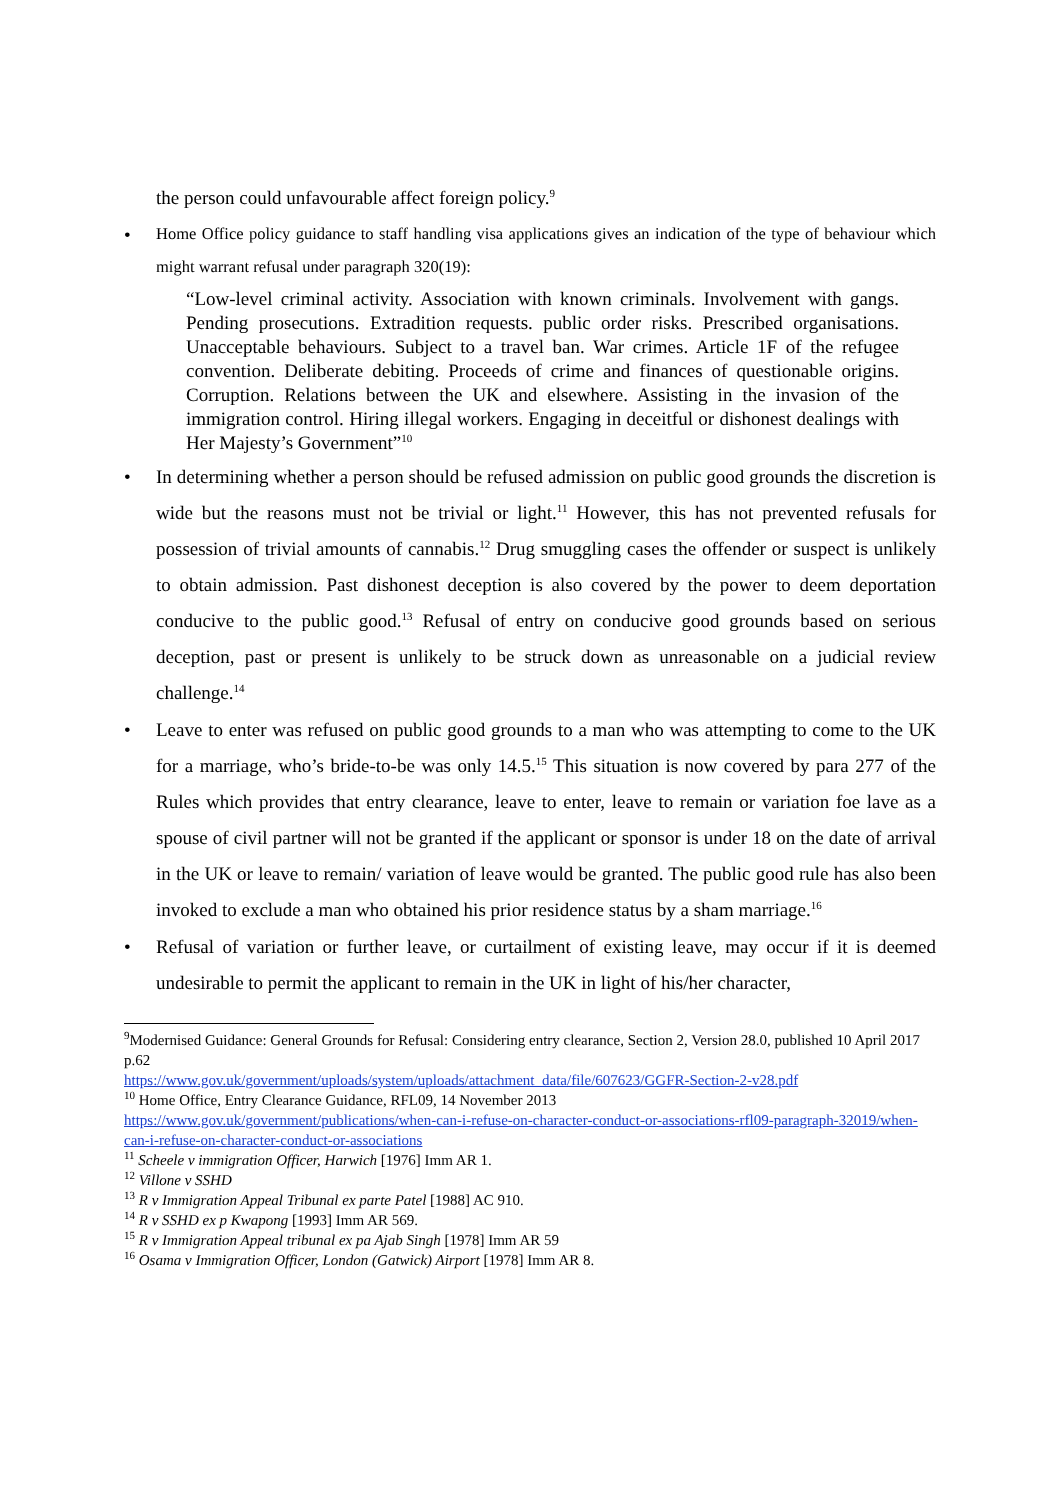the person could unfavourable affect foreign policy.<sup>9</sup>
• Home Office policy guidance to staff handling visa applications gives an indication of the type of behaviour which might warrant refusal under paragraph 320(19):
“Low-level criminal activity. Association with known criminals. Involvement with gangs. Pending prosecutions. Extradition requests. public order risks. Prescribed organisations. Unacceptable behaviours. Subject to a travel ban. War crimes. Article 1F of the refugee convention. Deliberate debiting. Proceeds of crime and finances of questionable origins. Corruption. Relations between the UK and elsewhere. Assisting in the invasion of the immigration control. Hiring illegal workers. Engaging in deceitful or dishonest dealings with Her Majesty’s Government”<sup>10</sup>
• In determining whether a person should be refused admission on public good grounds the discretion is wide but the reasons must not be trivial or light.<sup>11</sup> However, this has not prevented refusals for possession of trivial amounts of cannabis.<sup>12</sup> Drug smuggling cases the offender or suspect is unlikely to obtain admission. Past dishonest deception is also covered by the power to deem deportation conducive to the public good.<sup>13</sup> Refusal of entry on conducive good grounds based on serious deception, past or present is unlikely to be struck down as unreasonable on a judicial review challenge.<sup>14</sup>
• Leave to enter was refused on public good grounds to a man who was attempting to come to the UK for a marriage, who’s bride-to-be was only 14.5.<sup>15</sup> This situation is now covered by para 277 of the Rules which provides that entry clearance, leave to enter, leave to remain or variation foe lave as a spouse of civil partner will not be granted if the applicant or sponsor is under 18 on the date of arrival in the UK or leave to remain/ variation of leave would be granted. The public good rule has also been invoked to exclude a man who obtained his prior residence status by a sham marriage.<sup>16</sup>
• Refusal of variation or further leave, or curtailment of existing leave, may occur if it is deemed undesirable to permit the applicant to remain in the UK in light of his/her character,
<sup>9</sup> Modernised Guidance: General Grounds for Refusal: Considering entry clearance, Section 2, Version 28.0, published 10 April 2017 p.62
https://www.gov.uk/government/uploads/system/uploads/attachment_data/file/607623/GGFR-Section-2-v28.pdf
<sup>10</sup> Home Office, Entry Clearance Guidance, RFL09, 14 November 2013
https://www.gov.uk/government/publications/when-can-i-refuse-on-character-conduct-or-associations-rfl09-paragraph-32019/when-can-i-refuse-on-character-conduct-or-associations
<sup>11</sup> Scheele v immigration Officer, Harwich [1976] Imm AR 1.
<sup>12</sup> Villone v SSHD
<sup>13</sup> R v Immigration Appeal Tribunal ex parte Patel [1988] AC 910.
<sup>14</sup> R v SSHD ex p Kwapong [1993] Imm AR 569.
<sup>15</sup> R v Immigration Appeal tribunal ex pa Ajab Singh [1978] Imm AR 59
<sup>16</sup> Osama v Immigration Officer, London (Gatwick) Airport [1978] Imm AR 8.